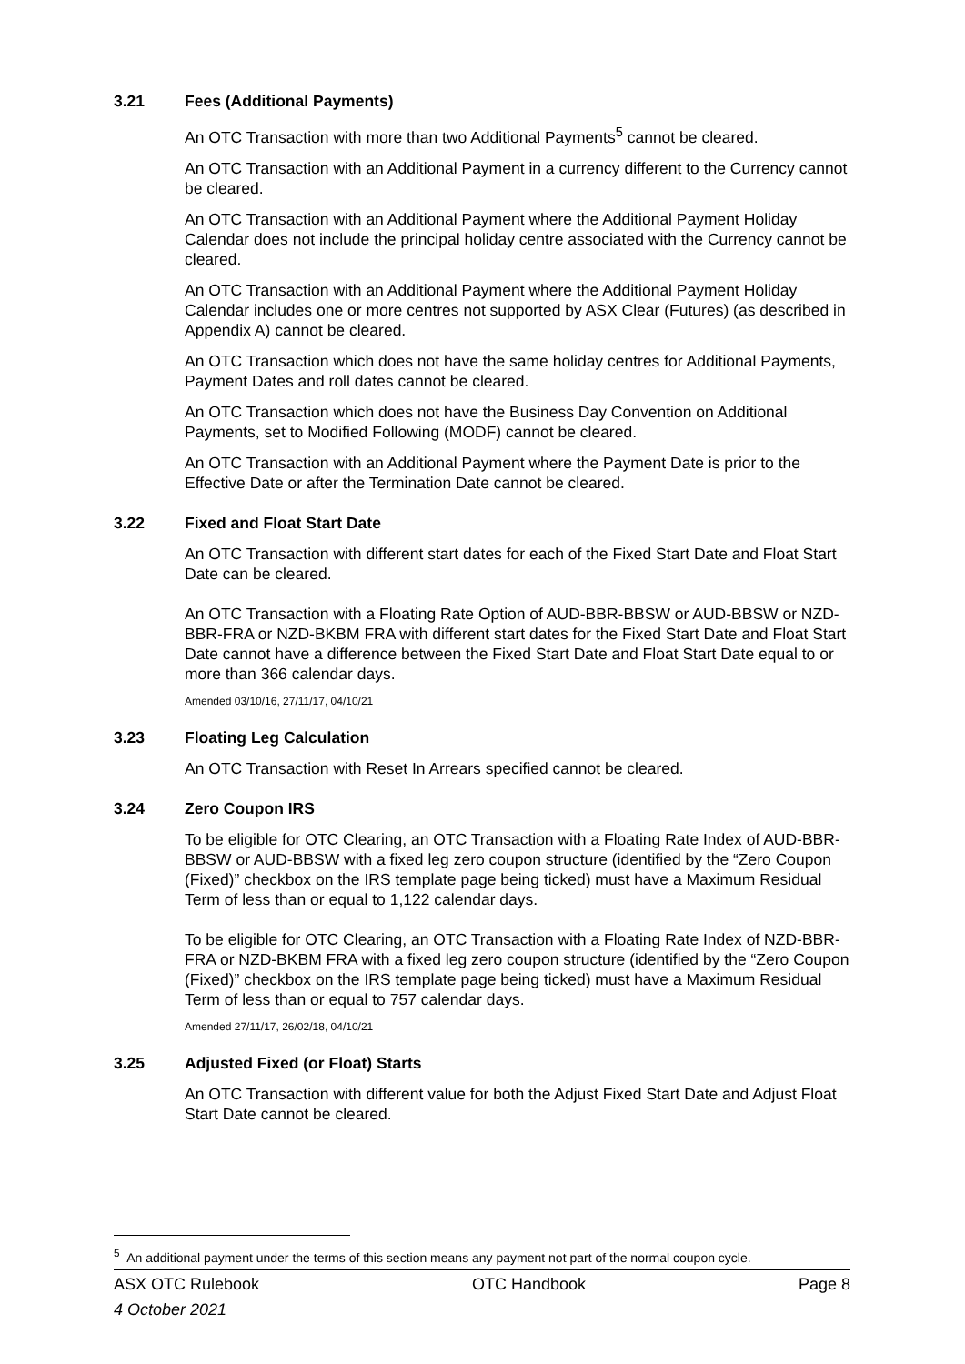3.21 Fees (Additional Payments)
An OTC Transaction with more than two Additional Payments<sup>5</sup> cannot be cleared.
An OTC Transaction with an Additional Payment in a currency different to the Currency cannot be cleared.
An OTC Transaction with an Additional Payment where the Additional Payment Holiday Calendar does not include the principal holiday centre associated with the Currency cannot be cleared.
An OTC Transaction with an Additional Payment where the Additional Payment Holiday Calendar includes one or more centres not supported by ASX Clear (Futures) (as described in Appendix A) cannot be cleared.
An OTC Transaction which does not have the same holiday centres for Additional Payments, Payment Dates and roll dates cannot be cleared.
An OTC Transaction which does not have the Business Day Convention on Additional Payments, set to Modified Following (MODF) cannot be cleared.
An OTC Transaction with an Additional Payment where the Payment Date is prior to the Effective Date or after the Termination Date cannot be cleared.
3.22 Fixed and Float Start Date
An OTC Transaction with different start dates for each of the Fixed Start Date and Float Start Date can be cleared.
An OTC Transaction with a Floating Rate Option of AUD-BBR-BBSW or AUD-BBSW or NZD-BBR-FRA or NZD-BKBM FRA with different start dates for the Fixed Start Date and Float Start Date cannot have a difference between the Fixed Start Date and Float Start Date equal to or more than 366 calendar days.
Amended 03/10/16, 27/11/17, 04/10/21
3.23 Floating Leg Calculation
An OTC Transaction with Reset In Arrears specified cannot be cleared.
3.24 Zero Coupon IRS
To be eligible for OTC Clearing, an OTC Transaction with a Floating Rate Index of AUD-BBR-BBSW or AUD-BBSW with a fixed leg zero coupon structure (identified by the “Zero Coupon (Fixed)” checkbox on the IRS template page being ticked) must have a Maximum Residual Term of less than or equal to 1,122 calendar days.
To be eligible for OTC Clearing, an OTC Transaction with a Floating Rate Index of NZD-BBR-FRA or NZD-BKBM FRA with a fixed leg zero coupon structure (identified by the “Zero Coupon (Fixed)” checkbox on the IRS template page being ticked) must have a Maximum Residual Term of less than or equal to 757 calendar days.
Amended 27/11/17, 26/02/18, 04/10/21
3.25 Adjusted Fixed (or Float) Starts
An OTC Transaction with different value for both the Adjust Fixed Start Date and Adjust Float Start Date cannot be cleared.
<sup>5</sup> An additional payment under the terms of this section means any payment not part of the normal coupon cycle.
ASX OTC Rulebook OTC Handbook Page 8
4 October 2021